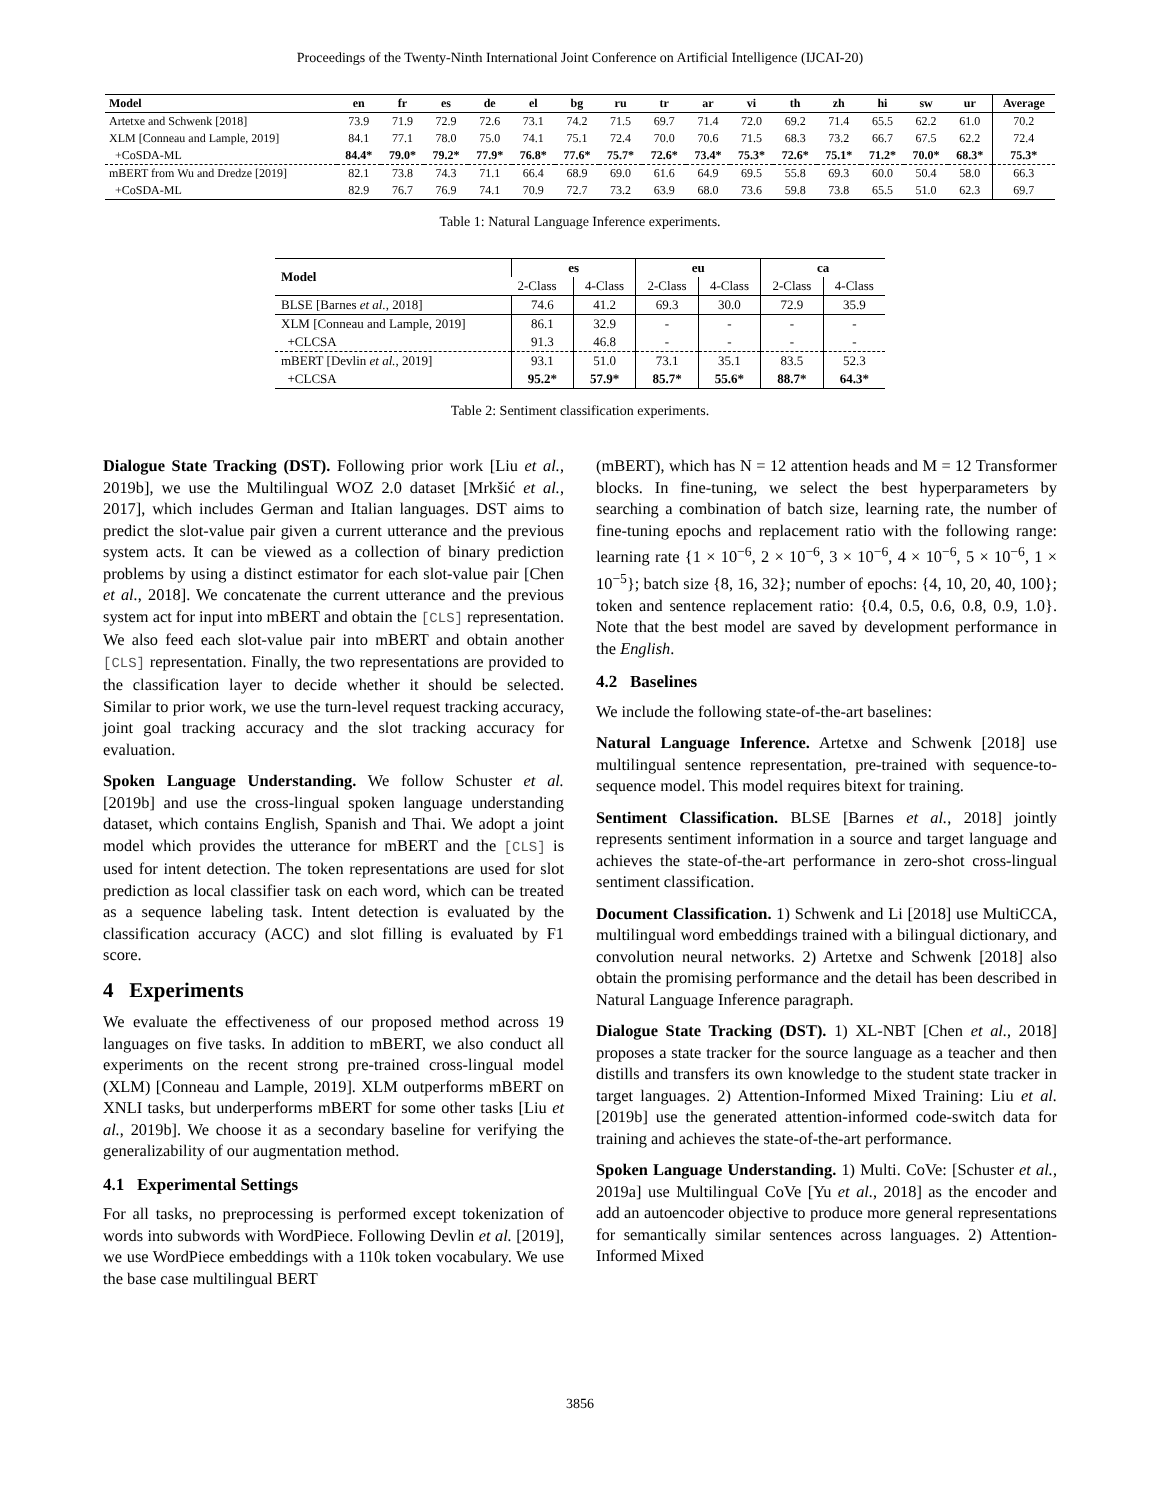Proceedings of the Twenty-Ninth International Joint Conference on Artificial Intelligence (IJCAI-20)
| Model | en | fr | es | de | el | bg | ru | tr | ar | vi | th | zh | hi | sw | ur | Average |
| --- | --- | --- | --- | --- | --- | --- | --- | --- | --- | --- | --- | --- | --- | --- | --- | --- |
| Artetxe and Schwenk [2018] | 73.9 | 71.9 | 72.9 | 72.6 | 73.1 | 74.2 | 71.5 | 69.7 | 71.4 | 72.0 | 69.2 | 71.4 | 65.5 | 62.2 | 61.0 | 70.2 |
| XLM [Conneau and Lample, 2019] | 84.1 | 77.1 | 78.0 | 75.0 | 74.1 | 75.1 | 72.4 | 70.0 | 70.6 | 71.5 | 68.3 | 73.2 | 66.7 | 67.5 | 62.2 | 72.4 |
| +CoSDA-ML | 84.4* | 79.0* | 79.2* | 77.9* | 76.8* | 77.6* | 75.7* | 72.6* | 73.4* | 75.3* | 72.6* | 75.1* | 71.2* | 70.0* | 68.3* | 75.3* |
| mBERT from Wu and Dredze [2019] | 82.1 | 73.8 | 74.3 | 71.1 | 66.4 | 68.9 | 69.0 | 61.6 | 64.9 | 69.5 | 55.8 | 69.3 | 60.0 | 50.4 | 58.0 | 66.3 |
| +CoSDA-ML | 82.9 | 76.7 | 76.9 | 74.1 | 70.9 | 72.7 | 73.2 | 63.9 | 68.0 | 73.6 | 59.8 | 73.8 | 65.5 | 51.0 | 62.3 | 69.7 |
Table 1: Natural Language Inference experiments.
| Model | es | | eu | | ca | |
| --- | --- | --- | --- | --- | --- | --- |
| | 2-Class | 4-Class | 2-Class | 4-Class | 2-Class | 4-Class |
| BLSE [Barnes et al. , 2018] | 74.6 | 41.2 | 69.3 | 30.0 | 72.9 | 35.9 |
| XLM [Conneau and Lample, 2019] | 86.1 | 32.9 | - | - | - | - |
| +CLCSA | 91.3 | 46.8 | - | - | - | - |
| mBERT [Devlin et al. , 2019] | 93.1 | 51.0 | 73.1 | 35.1 | 83.5 | 52.3 |
| +CLCSA | 95.2* | 57.9* | 85.7* | 55.6* | 88.7* | 64.3* |
Table 2: Sentiment classification experiments.
Dialogue State Tracking (DST). Following prior work [Liu et al., 2019b], we use the Multilingual WOZ 2.0 dataset [Mrkšić et al., 2017], which includes German and Italian languages. DST aims to predict the slot-value pair given a current utterance and the previous system acts. It can be viewed as a collection of binary prediction problems by using a distinct estimator for each slot-value pair [Chen et al., 2018]. We concatenate the current utterance and the previous system act for input into mBERT and obtain the [CLS] representation. We also feed each slot-value pair into mBERT and obtain another [CLS] representation. Finally, the two representations are provided to the classification layer to decide whether it should be selected. Similar to prior work, we use the turn-level request tracking accuracy, joint goal tracking accuracy and the slot tracking accuracy for evaluation.
Spoken Language Understanding. We follow Schuster et al. [2019b] and use the cross-lingual spoken language understanding dataset, which contains English, Spanish and Thai. We adopt a joint model which provides the utterance for mBERT and the [CLS] is used for intent detection. The token representations are used for slot prediction as local classifier task on each word, which can be treated as a sequence labeling task. Intent detection is evaluated by the classification accuracy (ACC) and slot filling is evaluated by F1 score.
4 Experiments
We evaluate the effectiveness of our proposed method across 19 languages on five tasks. In addition to mBERT, we also conduct all experiments on the recent strong pre-trained cross-lingual model (XLM) [Conneau and Lample, 2019]. XLM outperforms mBERT on XNLI tasks, but underperforms mBERT for some other tasks [Liu et al., 2019b]. We choose it as a secondary baseline for verifying the generalizability of our augmentation method.
4.1 Experimental Settings
For all tasks, no preprocessing is performed except tokenization of words into subwords with WordPiece. Following Devlin et al. [2019], we use WordPiece embeddings with a 110k token vocabulary. We use the base case multilingual BERT
(mBERT), which has N = 12 attention heads and M = 12 Transformer blocks. In fine-tuning, we select the best hyperparameters by searching a combination of batch size, learning rate, the number of fine-tuning epochs and replacement ratio with the following range: learning rate {1 × 10<sup>−6</sup>, 2 × 10<sup>−6</sup>, 3 × 10<sup>−6</sup>, 4 × 10<sup>−6</sup>, 5 × 10<sup>−6</sup>, 1 × 10<sup>−5</sup>}; batch size {8, 16, 32}; number of epochs: {4, 10, 20, 40, 100}; token and sentence replacement ratio: {0.4, 0.5, 0.6, 0.8, 0.9, 1.0}. Note that the best model are saved by development performance in the English.
4.2 Baselines
We include the following state-of-the-art baselines:
Natural Language Inference. Artetxe and Schwenk [2018] use multilingual sentence representation, pre-trained with sequence-to-sequence model. This model requires bitext for training.
Sentiment Classification. BLSE [Barnes et al., 2018] jointly represents sentiment information in a source and target language and achieves the state-of-the-art performance in zero-shot cross-lingual sentiment classification.
Document Classification. 1) Schwenk and Li [2018] use MultiCCA, multilingual word embeddings trained with a bilingual dictionary, and convolution neural networks. 2) Artetxe and Schwenk [2018] also obtain the promising performance and the detail has been described in Natural Language Inference paragraph.
Dialogue State Tracking (DST). 1) XL-NBT [Chen et al., 2018] proposes a state tracker for the source language as a teacher and then distills and transfers its own knowledge to the student state tracker in target languages. 2) Attention-Informed Mixed Training: Liu et al. [2019b] use the generated attention-informed code-switch data for training and achieves the state-of-the-art performance.
Spoken Language Understanding. 1) Multi. CoVe: [Schuster et al., 2019a] use Multilingual CoVe [Yu et al., 2018] as the encoder and add an autoencoder objective to produce more general representations for semantically similar sentences across languages. 2) Attention-Informed Mixed
3856